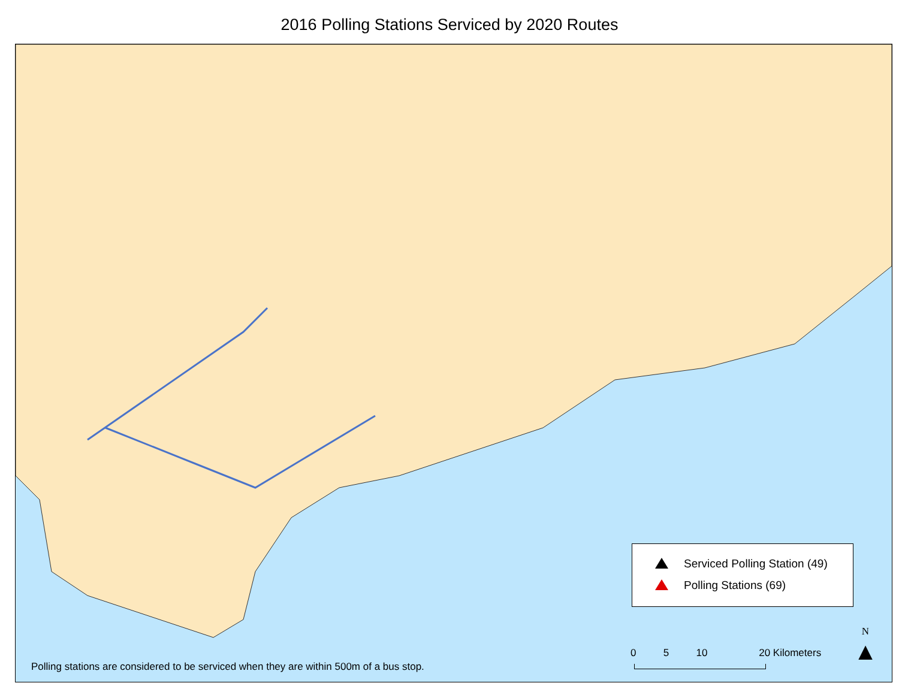2016 Polling Stations Serviced by 2020 Routes
Serviced Polling Station (49)
Polling Stations (69)
Polling stations are considered to be serviced when they are within 500m of a bus stop.
0 5 10 20 Kilometers
N
▲